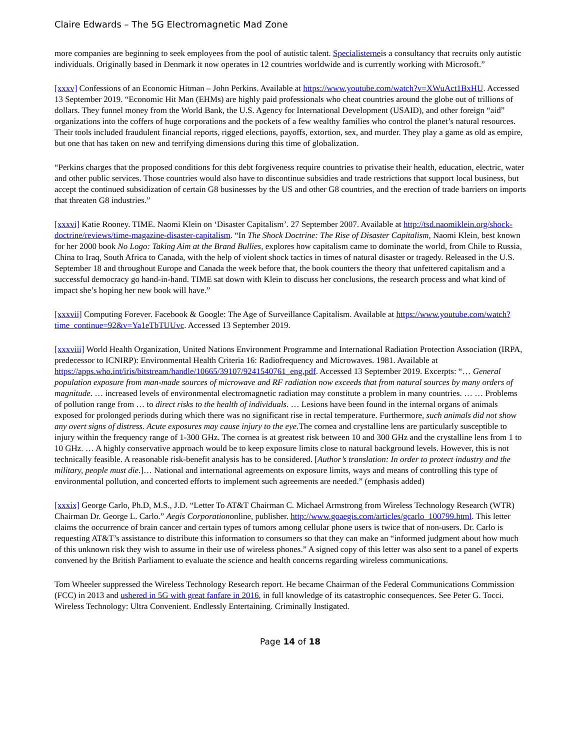Claire Edwards – The 5G Electromagnetic Mad Zone
more companies are beginning to seek employees from the pool of autistic talent. Specialisterneis a consultancy that recruits only autistic individuals. Originally based in Denmark it now operates in 12 countries worldwide and is currently working with Microsoft.”
[xxxv] Confessions of an Economic Hitman – John Perkins. Available at https://www.youtube.com/watch?v=XWuAct1BxHU. Accessed 13 September 2019. “Economic Hit Man (EHMs) are highly paid professionals who cheat countries around the globe out of trillions of dollars. They funnel money from the World Bank, the U.S. Agency for International Development (USAID), and other foreign “aid” organizations into the coffers of huge corporations and the pockets of a few wealthy families who control the planet’s natural resources. Their tools included fraudulent financial reports, rigged elections, payoffs, extortion, sex, and murder. They play a game as old as empire, but one that has taken on new and terrifying dimensions during this time of globalization.
“Perkins charges that the proposed conditions for this debt forgiveness require countries to privatise their health, education, electric, water and other public services. Those countries would also have to discontinue subsidies and trade restrictions that support local business, but accept the continued subsidization of certain G8 businesses by the US and other G8 countries, and the erection of trade barriers on imports that threaten G8 industries.”
[xxxvi] Katie Rooney. TIME. Naomi Klein on ‘Disaster Capitalism’. 27 September 2007. Available at http://tsd.naomiklein.org/shock-doctrine/reviews/time-magazine-disaster-capitalism. “In The Shock Doctrine: The Rise of Disaster Capitalism, Naomi Klein, best known for her 2000 book No Logo: Taking Aim at the Brand Bullies, explores how capitalism came to dominate the world, from Chile to Russia, China to Iraq, South Africa to Canada, with the help of violent shock tactics in times of natural disaster or tragedy. Released in the U.S. September 18 and throughout Europe and Canada the week before that, the book counters the theory that unfettered capitalism and a successful democracy go hand-in-hand. TIME sat down with Klein to discuss her conclusions, the research process and what kind of impact she’s hoping her new book will have.”
[xxxvii] Computing Forever. Facebook & Google: The Age of Surveillance Capitalism. Available at https://www.youtube.com/watch?time_continue=92&v=Ya1eTbTUUvc. Accessed 13 September 2019.
[xxxviii] World Health Organization, United Nations Environment Programme and International Radiation Protection Association (IRPA, predecessor to ICNIRP): Environmental Health Criteria 16: Radiofrequency and Microwaves. 1981. Available at https://apps.who.int/iris/bitstream/handle/10665/39107/9241540761_eng.pdf. Accessed 13 September 2019. Excerpts: “… General population exposure from man-made sources of microwave and RF radiation now exceeds that from natural sources by many orders of magnitude. … increased levels of environmental electromagnetic radiation may constitute a problem in many countries. … … Problems of pollution range from … to direct risks to the health of individuals. … Lesions have been found in the internal organs of animals exposed for prolonged periods during which there was no significant rise in rectal temperature. Furthermore, such animals did not show any overt signs of distress. Acute exposures may cause injury to the eye. The cornea and crystalline lens are particularly susceptible to injury within the frequency range of 1-300 GHz. The cornea is at greatest risk between 10 and 300 GHz and the crystalline lens from 1 to 10 GHz. … A highly conservative approach would be to keep exposure limits close to natural background levels. However, this is not technically feasible. A reasonable risk-benefit analysis has to be considered. [Author’s translation: In order to protect industry and the military, people must die.]… National and international agreements on exposure limits, ways and means of controlling this type of environmental pollution, and concerted efforts to implement such agreements are needed.” (emphasis added)
[xxxix] George Carlo, Ph.D, M.S., J.D. “Letter To AT&T Chairman C. Michael Armstrong from Wireless Technology Research (WTR) Chairman Dr. George L. Carlo.” Aegis Corporationonline, publisher. http://www.goaegis.com/articles/gcarlo_100799.html. This letter claims the occurrence of brain cancer and certain types of tumors among cellular phone users is twice that of non-users. Dr. Carlo is requesting AT&T’s assistance to distribute this information to consumers so that they can make an “informed judgment about how much of this unknown risk they wish to assume in their use of wireless phones.” A signed copy of this letter was also sent to a panel of experts convened by the British Parliament to evaluate the science and health concerns regarding wireless communications.
Tom Wheeler suppressed the Wireless Technology Research report. He became Chairman of the Federal Communications Commission (FCC) in 2013 and ushered in 5G with great fanfare in 2016, in full knowledge of its catastrophic consequences. See Peter G. Tocci. Wireless Technology: Ultra Convenient. Endlessly Entertaining. Criminally Instigated.
Page 14 of 18